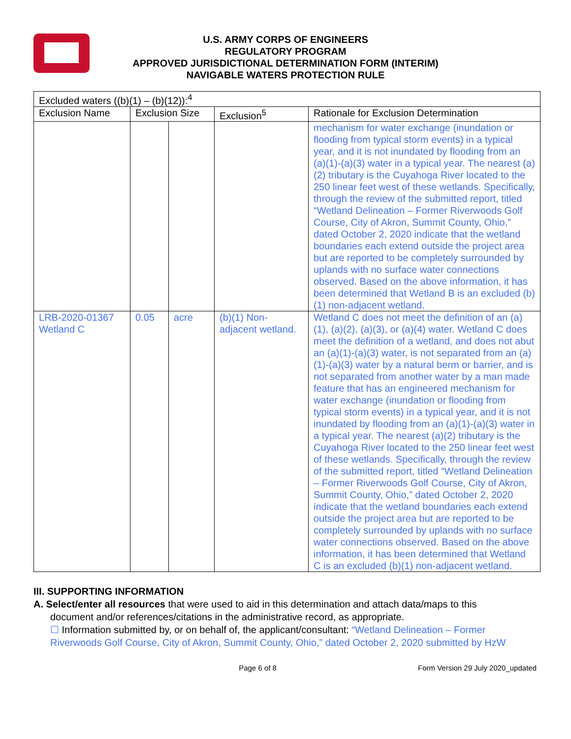U.S. ARMY CORPS OF ENGINEERS
REGULATORY PROGRAM
APPROVED JURISDICTIONAL DETERMINATION FORM (INTERIM)
NAVIGABLE WATERS PROTECTION RULE
| Excluded waters ((b)(1) – (b)(12)):<sup>4</sup> | | | | |
| --- | --- | --- | --- | --- |
| Exclusion Name | Exclusion Size | | Exclusion<sup>5</sup> | Rationale for Exclusion Determination |
| | | | | mechanism for water exchange (inundation or flooding from typical storm events) in a typical year, and it is not inundated by flooding from an (a)(1)-(a)(3) water in a typical year. The nearest (a)(2) tributary is the Cuyahoga River located to the 250 linear feet west of these wetlands. Specifically, through the review of the submitted report, titled “Wetland Delineation – Former Riverwoods Golf Course, City of Akron, Summit County, Ohio,” dated October 2, 2020 indicate that the wetland boundaries each extend outside the project area but are reported to be completely surrounded by uplands with no surface water connections observed. Based on the above information, it has been determined that Wetland B is an excluded (b)(1) non-adjacent wetland. |
| LRB-2020-01367 Wetland C | 0.05 | acre | (b)(1) Non-adjacent wetland. | Wetland C does not meet the definition of an (a)(1), (a)(2), (a)(3), or (a)(4) water. Wetland C does meet the definition of a wetland, and does not abut an (a)(1)-(a)(3) water, is not separated from an (a)(1)-(a)(3) water by a natural berm or barrier, and is not separated from another water by a man made feature that has an engineered mechanism for water exchange (inundation or flooding from typical storm events) in a typical year, and it is not inundated by flooding from an (a)(1)-(a)(3) water in a typical year. The nearest (a)(2) tributary is the Cuyahoga River located to the 250 linear feet west of these wetlands. Specifically, through the review of the submitted report, titled “Wetland Delineation – Former Riverwoods Golf Course, City of Akron, Summit County, Ohio,” dated October 2, 2020 indicate that the wetland boundaries each extend outside the project area but are reported to be completely surrounded by uplands with no surface water connections observed. Based on the above information, it has been determined that Wetland C is an excluded (b)(1) non-adjacent wetland. |
III. SUPPORTING INFORMATION
A. Select/enter all resources that were used to aid in this determination and attach data/maps to this
document and/or references/citations in the administrative record, as appropriate.
☐ Information submitted by, or on behalf of, the applicant/consultant: “Wetland Delineation – Former
Riverwoods Golf Course, City of Akron, Summit County, Ohio,” dated October 2, 2020 submitted by HzW
Page 6 of 8 Form Version 29 July 2020_updated